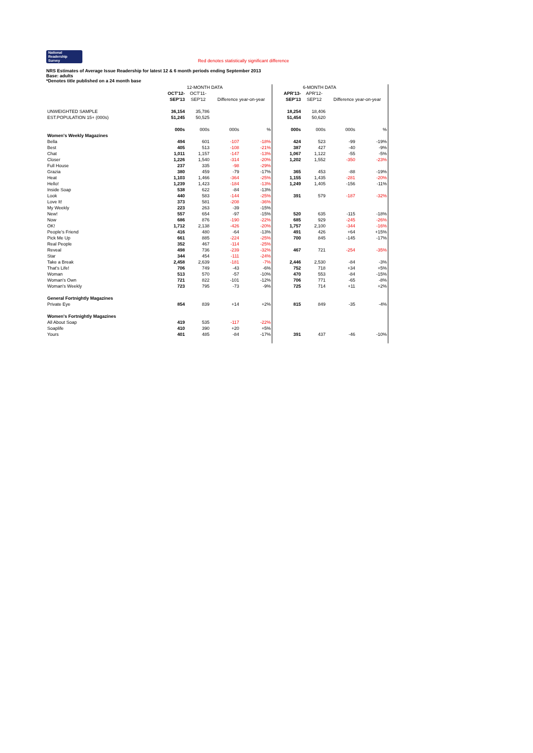National
Readership
Survey Red denotes statistically significant difference
NRS Estimates of Average Issue Readership for latest 12 & 6 month periods ending September 2013
Base: adults
*Denotes title published on a 24 month base
| | | 12-MONTH DATA | | | | | 6-MONTH DATA | | | |
| --- | --- | --- | --- | --- | --- | --- | --- | --- | --- | --- |
| | OCT'12- | OCT'11- | | | | APR'13- | APR'12- | | | |
| | SEP'13 | SEP'12 | Difference year-on-year | | | SEP'13 | SEP'12 | Difference year-on-year | | |
| UNWEIGHTED SAMPLE | 36,154 | 35,786 | | | | 18,254 | 18,406 | | | |
| EST.POPULATION 15+ (000s) | 51,245 | 50,525 | | | | 51,454 | 50,620 | | | |
| | 000s | 000s | 000s | % | | 000s | 000s | 000s | % | |
| Women's Weekly Magazines | | | | | | | | | | |
| Bella | 494 | 601 | -107 | -18% | | 424 | 523 | -99 | -19% | |
| Best | 405 | 513 | -108 | -21% | | 387 | 427 | -40 | -9% | |
| Chat | 1,011 | 1,157 | -147 | -13% | | 1,067 | 1,122 | -55 | -5% | |
| Closer | 1,226 | 1,540 | -314 | -20% | | 1,202 | 1,552 | -350 | -23% | |
| Full House | 237 | 335 | -98 | -29% | | | | | | |
| Grazia | 380 | 459 | -79 | -17% | | 365 | 453 | -88 | -19% | |
| Heat | 1,103 | 1,466 | -364 | -25% | | 1,155 | 1,435 | -281 | -20% | |
| Hello! | 1,239 | 1,423 | -184 | -13% | | 1,249 | 1,405 | -156 | -11% | |
| Inside Soap | 538 | 622 | -84 | -13% | | | | | | |
| Look | 440 | 583 | -144 | -25% | | 391 | 579 | -187 | -32% | |
| Love It! | 373 | 581 | -208 | -36% | | | | | | |
| My Weekly | 223 | 263 | -39 | -15% | | | | | | |
| New! | 557 | 654 | -97 | -15% | | 520 | 635 | -115 | -18% | |
| Now | 686 | 876 | -190 | -22% | | 685 | 929 | -245 | -26% | |
| OK! | 1,712 | 2,138 | -426 | -20% | | 1,757 | 2,100 | -344 | -16% | |
| People's Friend | 416 | 480 | -64 | -13% | | 491 | 426 | +64 | +15% | |
| Pick Me Up | 661 | 885 | -224 | -25% | | 700 | 845 | -145 | -17% | |
| Real People | 352 | 467 | -114 | -25% | | | | | | |
| Reveal | 498 | 736 | -239 | -32% | | 467 | 721 | -254 | -35% | |
| Star | 344 | 454 | -111 | -24% | | | | | | |
| Take a Break | 2,458 | 2,639 | -181 | -7% | | 2,446 | 2,530 | -84 | -3% | |
| That's Life! | 706 | 749 | -43 | -6% | | 752 | 718 | +34 | +5% | |
| Woman | 513 | 570 | -57 | -10% | | 470 | 553 | -84 | -15% | |
| Woman's Own | 721 | 822 | -101 | -12% | | 706 | 771 | -65 | -8% | |
| Woman's Weekly | 723 | 795 | -73 | -9% | | 725 | 714 | +11 | +2% | |
| General Fortnightly Magazines | | | | | | | | | | |
| Private Eye | 854 | 839 | +14 | +2% | | 815 | 849 | -35 | -4% | |
| Women's Fortnightly Magazines | | | | | | | | | | |
| All About Soap | 419 | 535 | -117 | -22% | | | | | | |
| Soaplife | 410 | 390 | +20 | +5% | | | | | | |
| Yours | 401 | 485 | -84 | -17% | | 391 | 437 | -46 | -10% | |